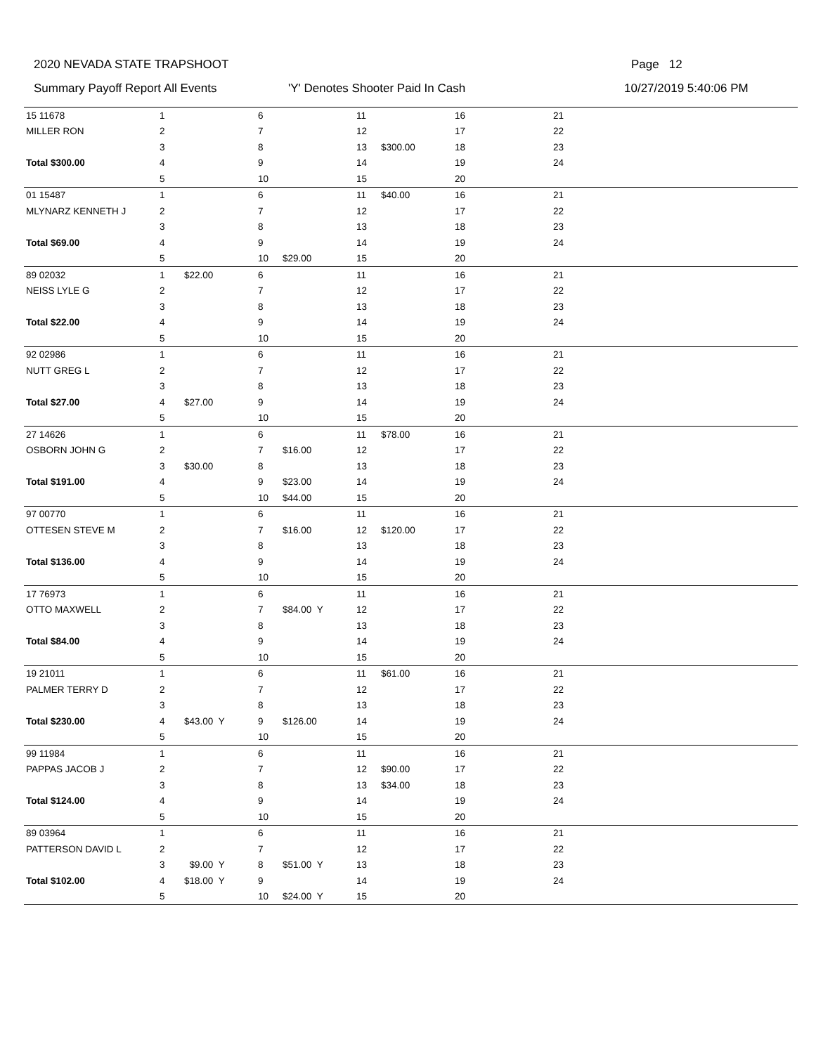2020 NEVADA STATE TRAPSHOOT Page 12
Summary Payoff Report All Events 'Y' Denotes Shooter Paid In Cash 10/27/2019 5:40:06 PM
| 15 11678 | 1 | | 6 | | 11 | | 16 | | 21 | |
| MILLER RON | 2 | | 7 | | 12 | | 17 | | 22 | |
| | 3 | | 8 | | 13 | $300.00 | 18 | | 23 | |
| Total $300.00 | 4 | | 9 | | 14 | | 19 | | 24 | |
| | 5 | | 10 | | 15 | | 20 | | | |
| 01 15487 | 1 | | 6 | | 11 | $40.00 | 16 | | 21 | |
| MLYNARZ KENNETH J | 2 | | 7 | | 12 | | 17 | | 22 | |
| | 3 | | 8 | | 13 | | 18 | | 23 | |
| Total $69.00 | 4 | | 9 | | 14 | | 19 | | 24 | |
| | 5 | | 10 | $29.00 | 15 | | 20 | | | |
| 89 02032 | 1 | $22.00 | 6 | | 11 | | 16 | | 21 | |
| NEISS LYLE G | 2 | | 7 | | 12 | | 17 | | 22 | |
| | 3 | | 8 | | 13 | | 18 | | 23 | |
| Total $22.00 | 4 | | 9 | | 14 | | 19 | | 24 | |
| | 5 | | 10 | | 15 | | 20 | | | |
| 92 02986 | 1 | | 6 | | 11 | | 16 | | 21 | |
| NUTT GREG L | 2 | | 7 | | 12 | | 17 | | 22 | |
| | 3 | | 8 | | 13 | | 18 | | 23 | |
| Total $27.00 | 4 | $27.00 | 9 | | 14 | | 19 | | 24 | |
| | 5 | | 10 | | 15 | | 20 | | | |
| 27 14626 | 1 | | 6 | | 11 | $78.00 | 16 | | 21 | |
| OSBORN JOHN G | 2 | | 7 | $16.00 | 12 | | 17 | | 22 | |
| | 3 | $30.00 | 8 | | 13 | | 18 | | 23 | |
| Total $191.00 | 4 | | 9 | $23.00 | 14 | | 19 | | 24 | |
| | 5 | | 10 | $44.00 | 15 | | 20 | | | |
| 97 00770 | 1 | | 6 | | 11 | | 16 | | 21 | |
| OTTESEN STEVE M | 2 | | 7 | $16.00 | 12 | $120.00 | 17 | | 22 | |
| | 3 | | 8 | | 13 | | 18 | | 23 | |
| Total $136.00 | 4 | | 9 | | 14 | | 19 | | 24 | |
| | 5 | | 10 | | 15 | | 20 | | | |
| 17 76973 | 1 | | 6 | | 11 | | 16 | | 21 | |
| OTTO MAXWELL | 2 | | 7 | $84.00 Y | 12 | | 17 | | 22 | |
| | 3 | | 8 | | 13 | | 18 | | 23 | |
| Total $84.00 | 4 | | 9 | | 14 | | 19 | | 24 | |
| | 5 | | 10 | | 15 | | 20 | | | |
| 19 21011 | 1 | | 6 | | 11 | $61.00 | 16 | | 21 | |
| PALMER TERRY D | 2 | | 7 | | 12 | | 17 | | 22 | |
| | 3 | | 8 | | 13 | | 18 | | 23 | |
| Total $230.00 | 4 | $43.00 Y | 9 | $126.00 | 14 | | 19 | | 24 | |
| | 5 | | 10 | | 15 | | 20 | | | |
| 99 11984 | 1 | | 6 | | 11 | | 16 | | 21 | |
| PAPPAS JACOB J | 2 | | 7 | | 12 | $90.00 | 17 | | 22 | |
| | 3 | | 8 | | 13 | $34.00 | 18 | | 23 | |
| Total $124.00 | 4 | | 9 | | 14 | | 19 | | 24 | |
| | 5 | | 10 | | 15 | | 20 | | | |
| 89 03964 | 1 | | 6 | | 11 | | 16 | | 21 | |
| PATTERSON DAVID L | 2 | | 7 | | 12 | | 17 | | 22 | |
| | 3 | $9.00 Y | 8 | $51.00 Y | 13 | | 18 | | 23 | |
| Total $102.00 | 4 | $18.00 Y | 9 | | 14 | | 19 | | 24 | |
| | 5 | | 10 | $24.00 Y | 15 | | 20 | | | |